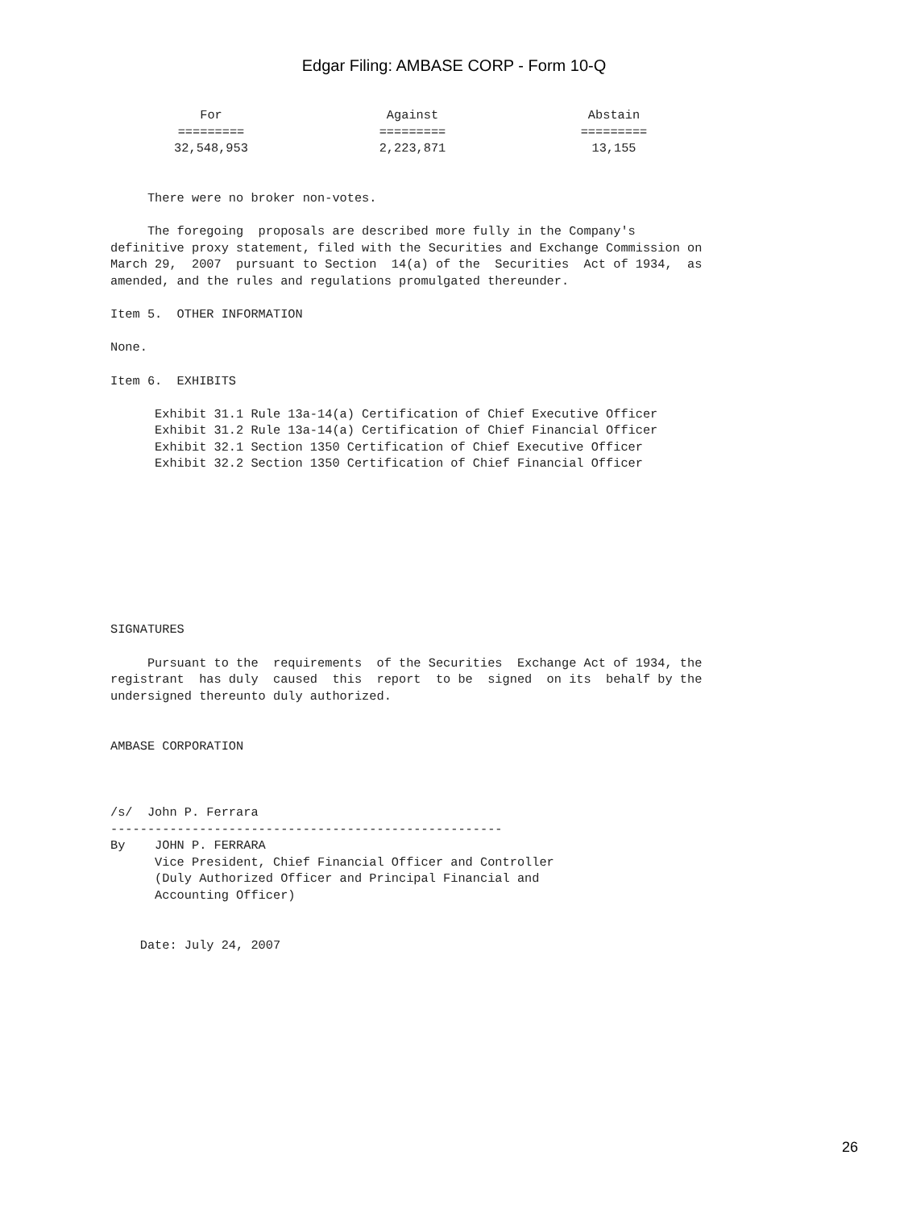Edgar Filing: AMBASE CORP - Form 10-Q
| For | Against | Abstain |
| --- | --- | --- |
| ========= | ========= | ========= |
| 32,548,953 | 2,223,871 | 13,155 |
     There were no broker non-votes.

     The foregoing  proposals are described more fully in the Company's
definitive proxy statement, filed with the Securities and Exchange Commission on
March 29,  2007  pursuant to Section  14(a) of the  Securities  Act of 1934,  as
amended, and the rules and regulations promulgated thereunder.

Item 5.  OTHER INFORMATION

None.

Item 6.  EXHIBITS

      Exhibit 31.1 Rule 13a-14(a) Certification of Chief Executive Officer
      Exhibit 31.2 Rule 13a-14(a) Certification of Chief Financial Officer
      Exhibit 32.1 Section 1350 Certification of Chief Executive Officer
      Exhibit 32.2 Section 1350 Certification of Chief Financial Officer









SIGNATURES

     Pursuant to the  requirements  of the Securities  Exchange Act of 1934, the
registrant  has duly  caused  this  report  to be  signed  on its  behalf by the
undersigned thereunto duly authorized.


AMBASE CORPORATION



/s/  John P. Ferrara
-----------------------------------------------------
By    JOHN P. FERRARA
      Vice President, Chief Financial Officer and Controller
      (Duly Authorized Officer and Principal Financial and
      Accounting Officer)


    Date: July 24, 2007
26